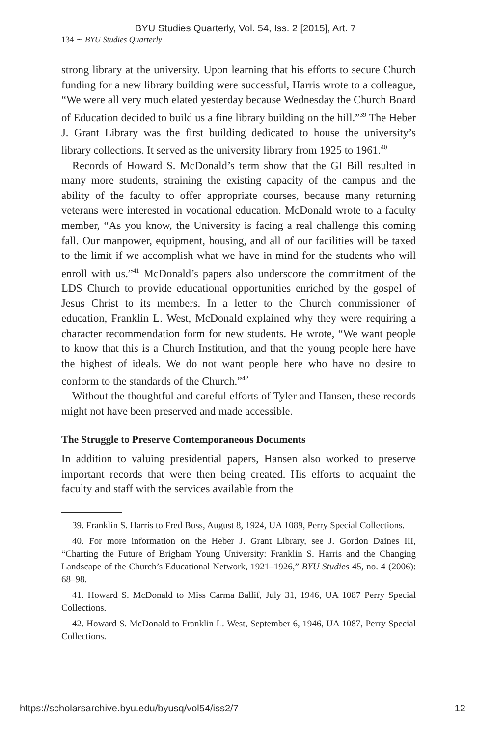BYU Studies Quarterly, Vol. 54, Iss. 2 [2015], Art. 7
134 ∼ BYU Studies Quarterly
strong library at the university. Upon learning that his efforts to secure Church funding for a new library building were successful, Harris wrote to a colleague, “We were all very much elated yesterday because Wednesday the Church Board of Education decided to build us a fine library building on the hill.”<sup>39</sup> The Heber J. Grant Library was the first building dedicated to house the university’s library collections. It served as the university library from 1925 to 1961.<sup>40</sup>
Records of Howard S. McDonald’s term show that the GI Bill resulted in many more students, straining the existing capacity of the campus and the ability of the faculty to offer appropriate courses, because many returning veterans were interested in vocational education. McDonald wrote to a faculty member, “As you know, the University is facing a real challenge this coming fall. Our manpower, equipment, housing, and all of our facilities will be taxed to the limit if we accomplish what we have in mind for the students who will enroll with us.”<sup>41</sup> McDonald’s papers also underscore the commitment of the LDS Church to provide educational opportunities enriched by the gospel of Jesus Christ to its members. In a letter to the Church commissioner of education, Franklin L. West, McDonald explained why they were requiring a character recommendation form for new students. He wrote, “We want people to know that this is a Church Institution, and that the young people here have the highest of ideals. We do not want people here who have no desire to conform to the standards of the Church.”<sup>42</sup>
Without the thoughtful and careful efforts of Tyler and Hansen, these records might not have been preserved and made accessible.
The Struggle to Preserve Contemporaneous Documents
In addition to valuing presidential papers, Hansen also worked to preserve important records that were then being created. His efforts to acquaint the faculty and staff with the services available from the
39. Franklin S. Harris to Fred Buss, August 8, 1924, UA 1089, Perry Special Collections.
40. For more information on the Heber J. Grant Library, see J. Gordon Daines III, “Charting the Future of Brigham Young University: Franklin S. Harris and the Changing Landscape of the Church’s Educational Network, 1921–1926,” BYU Studies 45, no. 4 (2006): 68–98.
41. Howard S. McDonald to Miss Carma Ballif, July 31, 1946, UA 1087 Perry Special Collections.
42. Howard S. McDonald to Franklin L. West, September 6, 1946, UA 1087, Perry Special Collections.
https://scholarsarchive.byu.edu/byusq/vol54/iss2/7 12